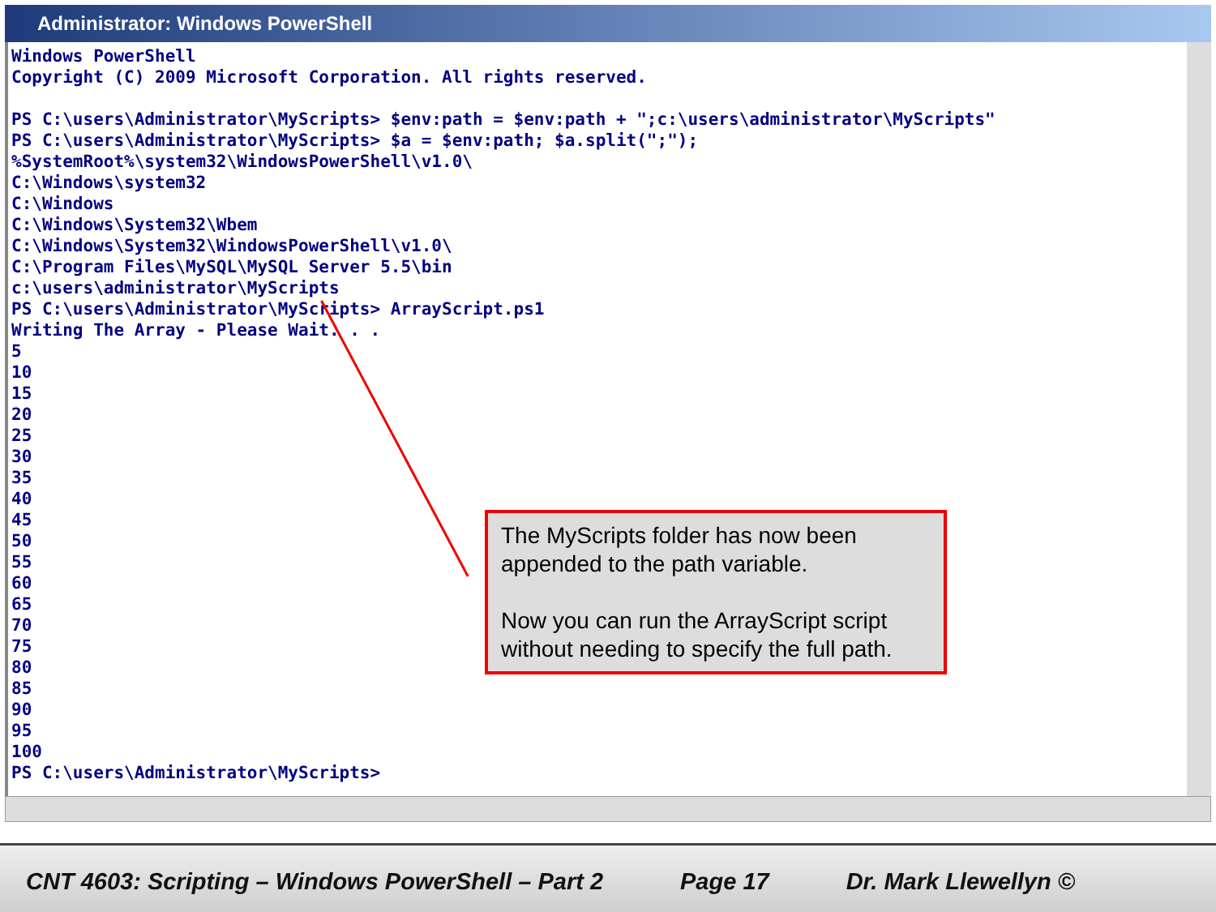Administrator: Windows PowerShell
Windows PowerShell
Copyright (C) 2009 Microsoft Corporation. All rights reserved.

PS C:\users\Administrator\MyScripts> $env:path = $env:path + ";c:\users\administrator\MyScripts"
PS C:\users\Administrator\MyScripts> $a = $env:path; $a.split(";");
%SystemRoot%\system32\WindowsPowerShell\v1.0\
C:\Windows\system32
C:\Windows
C:\Windows\System32\Wbem
C:\Windows\System32\WindowsPowerShell\v1.0\
C:\Program Files\MySQL\MySQL Server 5.5\bin
c:\users\administrator\MyScripts
PS C:\users\Administrator\MyScripts> ArrayScript.ps1
Writing The Array - Please Wait. . .
5
10
15
20
25
30
35
40
45
50
55
60
65
70
75
80
85
90
95
100
PS C:\users\Administrator\MyScripts>
The MyScripts folder has now been appended to the path variable.
Now you can run the ArrayScript script without needing to specify the full path.
CNT 4603: Scripting – Windows PowerShell – Part 2 Page 17 Dr. Mark Llewellyn ©